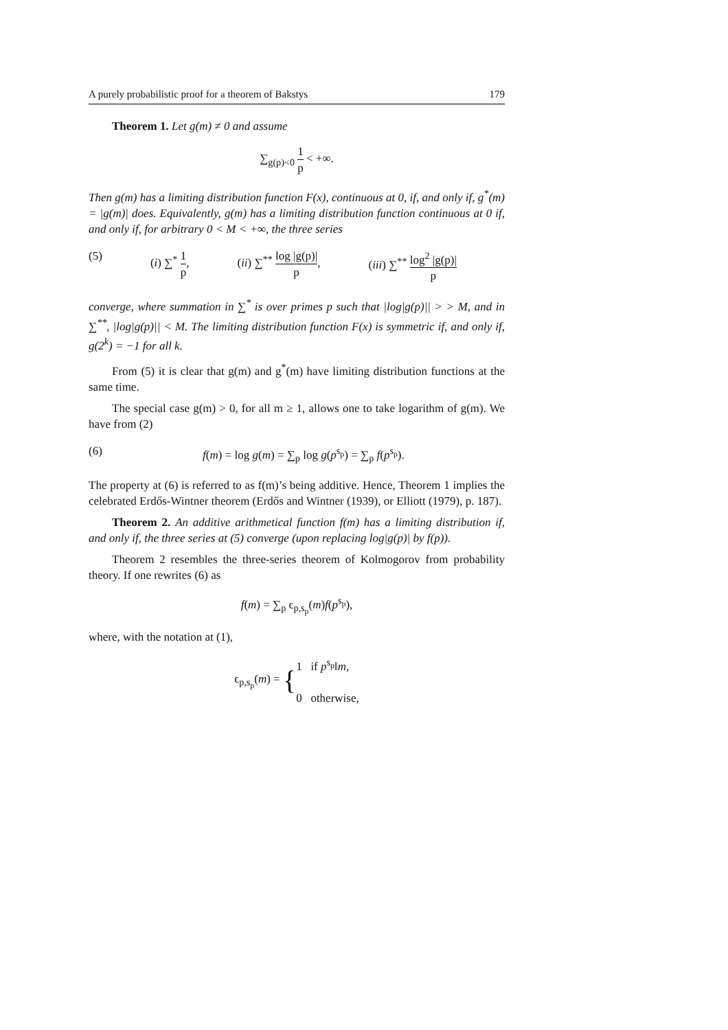A purely probabilistic proof for a theorem of Bakstys 179
Theorem 1. Let g(m) ≠ 0 and assume
∑<sub>g(p)<0</sub> 1 p < +∞.
Then g(m) has a limiting distribution function F(x), continuous at 0, if, and only if, g<sup>*</sup>(m) = |g(m)| does. Equivalently, g(m) has a limiting distribution function continuous at 0 if, and only if, for arbitrary 0 < M < +∞, the three series
(5) (i) ∑<sup>*</sup> 1 p, (ii) ∑<sup>**</sup> log |g(p)| p, (iii) ∑<sup>**</sup> log<sup>2</sup> |g(p)| p
converge, where summation in ∑<sup>*</sup> is over primes p such that |log|g(p)|| > > M, and in ∑<sup>**</sup>, |log|g(p)|| < M. The limiting distribution function F(x) is symmetric if, and only if, g(2<sup>k</sup>) = −1 for all k.
From (5) it is clear that g(m) and g<sup>*</sup>(m) have limiting distribution functions at the same time.
The special case g(m) > 0, for all m ≥ 1, allows one to take logarithm of g(m). We have from (2)
(6) f(m) = log g(m) = ∑<sub>p</sub> log g(p<sup>s<sub>p</sub></sup>) = ∑<sub>p</sub> f(p<sup>s<sub>p</sub></sup>).
The property at (6) is referred to as f(m)’s being additive. Hence, Theorem 1 implies the celebrated Erdős-Wintner theorem (Erdős and Wintner (1939), or Elliott (1979), p. 187).
Theorem 2. An additive arithmetical function f(m) has a limiting distribution if, and only if, the three series at (5) converge (upon replacing log|g(p)| by f(p)).
Theorem 2 resembles the three-series theorem of Kolmogorov from probability theory. If one rewrites (6) as
f(m) = ∑<sub>p</sub> ϵ<sub>p,s<sub>p</sub></sub>(m)f(p<sup>s<sub>p</sub></sup>),
where, with the notation at (1),
ϵ<sub>p,s<sub>p</sub></sub>(m) = {1 if p<sup>s<sub>p</sub></sup>‖m,
0 otherwise,